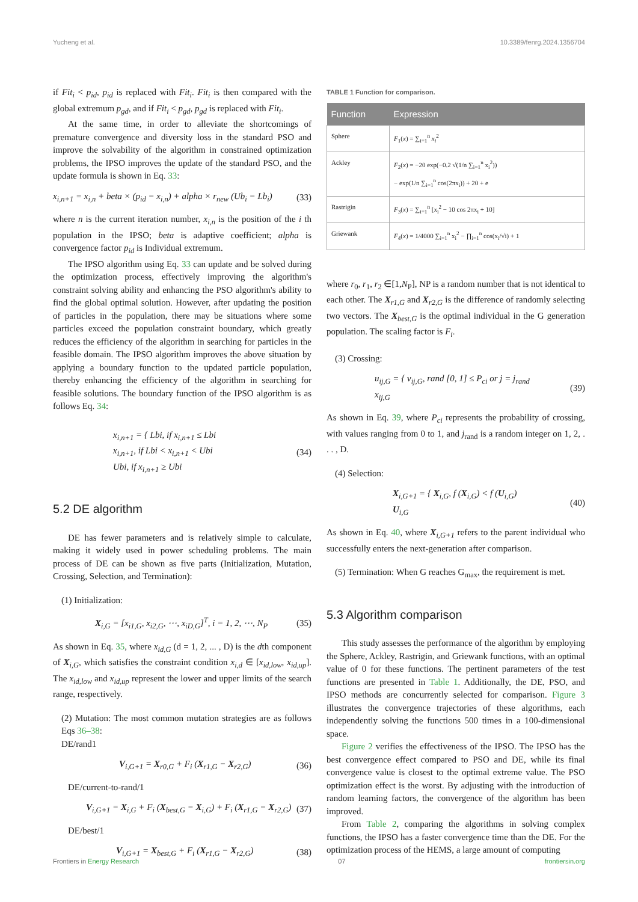Yucheng et al. 10.3389/fenrg.2024.1356704
if Fit<sub>i</sub> < p<sub>id</sub>, p<sub>id</sub> is replaced with Fit<sub>i</sub>. Fit<sub>i</sub> is then compared with the global extremum p<sub>gd</sub>, and if Fit<sub>i</sub> < p<sub>gd</sub>, p<sub>gd</sub> is replaced with Fit<sub>i</sub>.
At the same time, in order to alleviate the shortcomings of premature convergence and diversity loss in the standard PSO and improve the solvability of the algorithm in constrained optimization problems, the IPSO improves the update of the standard PSO, and the update formula is shown in Eq. 33:
x<sub>i,n+1</sub> = x<sub>i,n</sub> + beta × (p<sub>id</sub> − x<sub>i,n</sub>) + alpha × r<sub>new</sub> (Ub<sub>i</sub> − Lb<sub>i</sub>) (33)
where n is the current iteration number, x<sub>i,n</sub> is the position of the i th population in the IPSO; beta is adaptive coefficient; alpha is convergence factor p<sub>id</sub> is Individual extremum.
The IPSO algorithm using Eq. 33 can update and be solved during the optimization process, effectively improving the algorithm's constraint solving ability and enhancing the PSO algorithm's ability to find the global optimal solution. However, after updating the position of particles in the population, there may be situations where some particles exceed the population constraint boundary, which greatly reduces the efficiency of the algorithm in searching for particles in the feasible domain. The IPSO algorithm improves the above situation by applying a boundary function to the updated particle population, thereby enhancing the efficiency of the algorithm in searching for feasible solutions. The boundary function of the IPSO algorithm is as follows Eq. 34:
x<sub>i,n+1</sub> = { Lbi, if x<sub>i,n+1</sub> ≤ Lbi
x<sub>i,n+1</sub>, if Lbi < x<sub>i,n+1</sub> < Ubi
Ubi, if x<sub>i,n+1</sub> ≥ Ubi (34)
5.2 DE algorithm
DE has fewer parameters and is relatively simple to calculate, making it widely used in power scheduling problems. The main process of DE can be shown as five parts (Initialization, Mutation, Crossing, Selection, and Termination):
(1) Initialization:
X<sub>i,G</sub> = [x<sub>i1,G</sub>, x<sub>i2,G</sub>, ⋯, x<sub>iD,G</sub>]<sup>T</sup>, i = 1, 2, ⋯, N<sub>P</sub> (35)
As shown in Eq. 35, where x<sub>id,G</sub> (d = 1, 2, ... , D) is the dth component of X<sub>i,G</sub>, which satisfies the constraint condition x<sub>i,d</sub> ∈ [x<sub>id,low</sub>, x<sub>id,up</sub>]. The x<sub>id,low</sub> and x<sub>id,up</sub> represent the lower and upper limits of the search range, respectively.
(2) Mutation: The most common mutation strategies are as follows Eqs 36–38:
DE/rand1
V<sub>i,G+1</sub> = X<sub>r0,G</sub> + F<sub>i</sub> (X<sub>r1,G</sub> − X<sub>r2,G</sub>) (36)
DE/current-to-rand/1
V<sub>i,G+1</sub> = X<sub>i,G</sub> + F<sub>i</sub> (X<sub>best,G</sub> − X<sub>i,G</sub>) + F<sub>i</sub> (X<sub>r1,G</sub> − X<sub>r2,G</sub>) (37)
DE/best/1
V<sub>i,G+1</sub> = X<sub>best,G</sub> + F<sub>i</sub> (X<sub>r1,G</sub> − X<sub>r2,G</sub>) (38)
TABLE 1 Function for comparison.
| Function | Expression |
| --- | --- |
| Sphere | F<sub>1</sub>( x ) = ∑<sub>i=1</sub><sup>n</sup> x<sub>i</sub><sup>2</sup> |
| Ackley | F<sub>2</sub>( x ) = −20 exp(−0.2 √(1/n ∑<sub>i=1</sub><sup>n</sup> x<sub>i</sub><sup>2</sup>)) − exp(1/n ∑<sub>i=1</sub><sup>n</sup> cos(2πx<sub>i</sub>)) + 20 + e |
| Rastrigin | F<sub>3</sub>( x ) = ∑<sub>i=1</sub><sup>n</sup> [x<sub>i</sub><sup>2</sup> − 10 cos 2πx<sub>i</sub> + 10] |
| Griewank | F<sub>4</sub>( x ) = 1/4000 ∑<sub>i=1</sub><sup>n</sup> x<sub>i</sub><sup>2</sup> − ∏<sub>i=1</sub><sup>n</sup> cos(x<sub>i</sub>/√i) + 1 |
where r<sub>0</sub>, r<sub>1</sub>, r<sub>2</sub> ∈[1,N<sub>P</sub>], NP is a random number that is not identical to each other. The X<sub>r1,G</sub> and X<sub>r2,G</sub> is the difference of randomly selecting two vectors. The X<sub>best,G</sub> is the optimal individual in the G generation population. The scaling factor is F<sub>i</sub>.
(3) Crossing:
u<sub>ij,G</sub> = { v<sub>ij,G</sub>, rand [0, 1] ≤ P<sub>ci</sub> or j = j<sub>rand</sub>
x<sub>ij,G</sub> (39)
As shown in Eq. 39, where P<sub>ci</sub> represents the probability of crossing, with values ranging from 0 to 1, and j<sub>rand</sub> is a random integer on 1, 2, . . . , D.
(4) Selection:
X<sub>i,G+1</sub> = { X<sub>i,G</sub>, f (X<sub>i,G</sub>) < f (U<sub>i,G</sub>)
U<sub>i,G</sub> (40)
As shown in Eq. 40, where X<sub>i,G+1</sub> refers to the parent individual who successfully enters the next-generation after comparison.
(5) Termination: When G reaches G<sub>max</sub>, the requirement is met.
5.3 Algorithm comparison
This study assesses the performance of the algorithm by employing the Sphere, Ackley, Rastrigin, and Griewank functions, with an optimal value of 0 for these functions. The pertinent parameters of the test functions are presented in Table 1. Additionally, the DE, PSO, and IPSO methods are concurrently selected for comparison. Figure 3 illustrates the convergence trajectories of these algorithms, each independently solving the functions 500 times in a 100-dimensional space.
Figure 2 verifies the effectiveness of the IPSO. The IPSO has the best convergence effect compared to PSO and DE, while its final convergence value is closest to the optimal extreme value. The PSO optimization effect is the worst. By adjusting with the introduction of random learning factors, the convergence of the algorithm has been improved.
From Table 2, comparing the algorithms in solving complex functions, the IPSO has a faster convergence time than the DE. For the optimization process of the HEMS, a large amount of computing
Frontiers in Energy Research 07 frontiersin.org